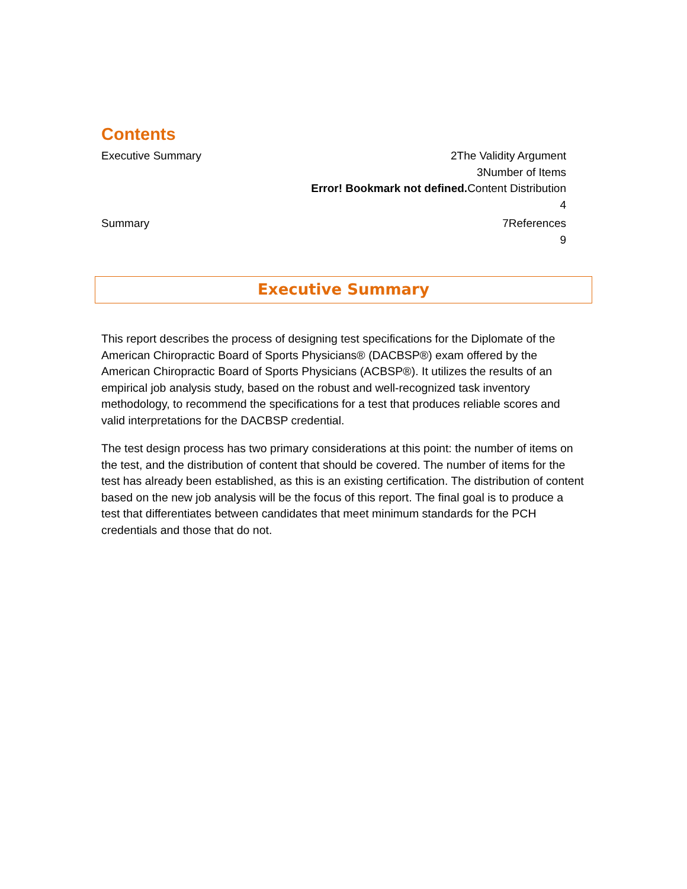Contents
Executive Summary 2The Validity Argument
3Number of Items
Error! Bookmark not defined. Content Distribution
4
Summary 7References
9
Executive Summary
This report describes the process of designing test specifications for the Diplomate of the American Chiropractic Board of Sports Physicians® (DACBSP®) exam offered by the American Chiropractic Board of Sports Physicians (ACBSP®). It utilizes the results of an empirical job analysis study, based on the robust and well-recognized task inventory methodology, to recommend the specifications for a test that produces reliable scores and valid interpretations for the DACBSP credential.
The test design process has two primary considerations at this point: the number of items on the test, and the distribution of content that should be covered. The number of items for the test has already been established, as this is an existing certification. The distribution of content based on the new job analysis will be the focus of this report. The final goal is to produce a test that differentiates between candidates that meet minimum standards for the PCH credentials and those that do not.